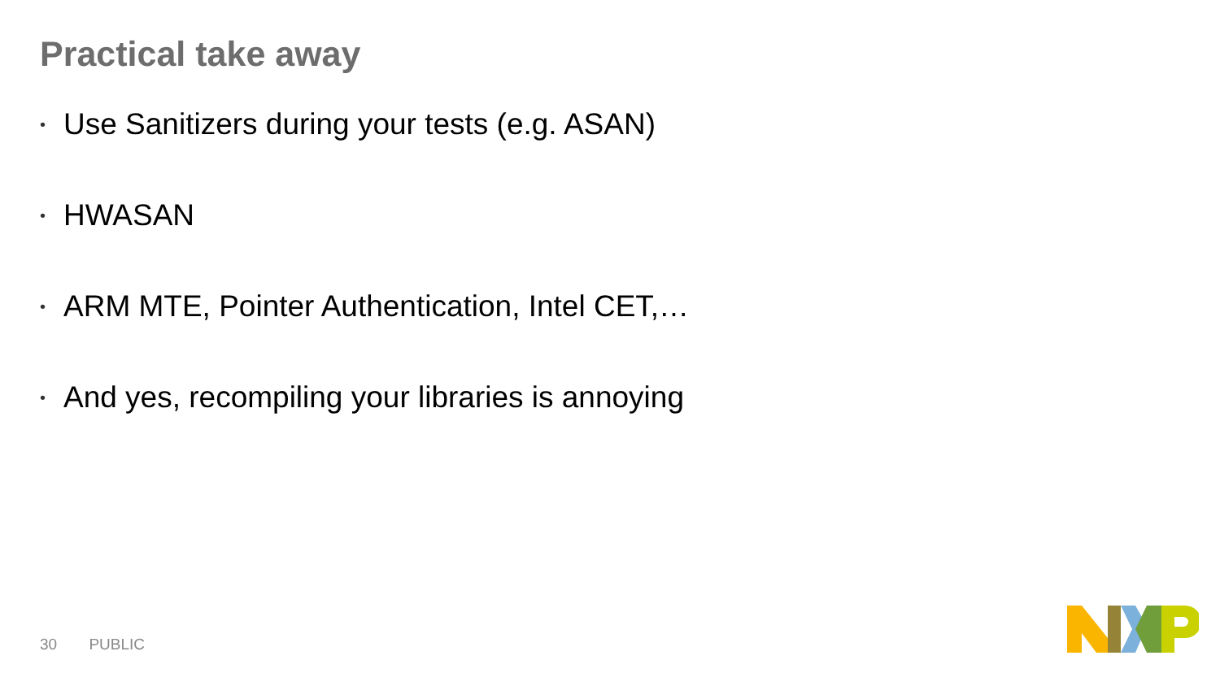Practical take away
• Use Sanitizers during your tests (e.g. ASAN)
• HWASAN
• ARM MTE, Pointer Authentication, Intel CET,…
• And yes, recompiling your libraries is annoying
30 PUBLIC